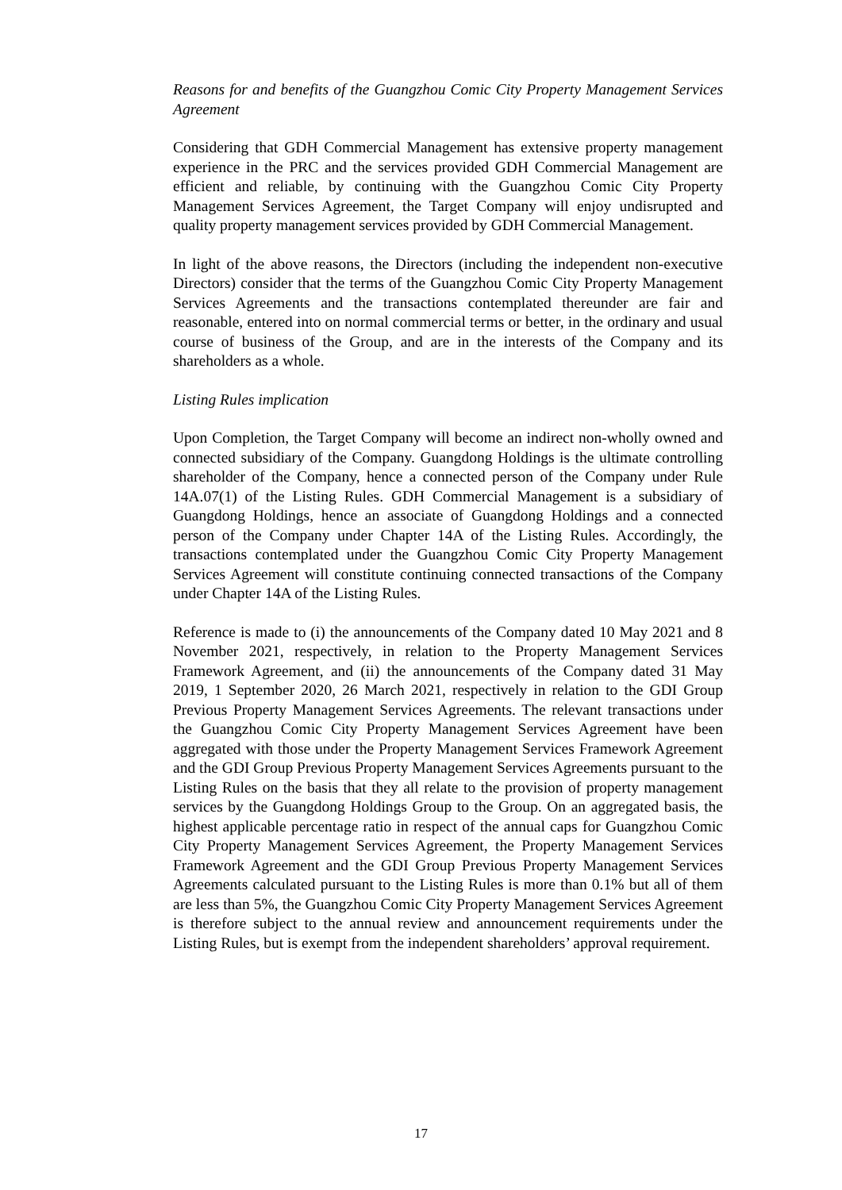Reasons for and benefits of the Guangzhou Comic City Property Management Services Agreement
Considering that GDH Commercial Management has extensive property management experience in the PRC and the services provided GDH Commercial Management are efficient and reliable, by continuing with the Guangzhou Comic City Property Management Services Agreement, the Target Company will enjoy undisrupted and quality property management services provided by GDH Commercial Management.
In light of the above reasons, the Directors (including the independent non-executive Directors) consider that the terms of the Guangzhou Comic City Property Management Services Agreements and the transactions contemplated thereunder are fair and reasonable, entered into on normal commercial terms or better, in the ordinary and usual course of business of the Group, and are in the interests of the Company and its shareholders as a whole.
Listing Rules implication
Upon Completion, the Target Company will become an indirect non-wholly owned and connected subsidiary of the Company. Guangdong Holdings is the ultimate controlling shareholder of the Company, hence a connected person of the Company under Rule 14A.07(1) of the Listing Rules. GDH Commercial Management is a subsidiary of Guangdong Holdings, hence an associate of Guangdong Holdings and a connected person of the Company under Chapter 14A of the Listing Rules. Accordingly, the transactions contemplated under the Guangzhou Comic City Property Management Services Agreement will constitute continuing connected transactions of the Company under Chapter 14A of the Listing Rules.
Reference is made to (i) the announcements of the Company dated 10 May 2021 and 8 November 2021, respectively, in relation to the Property Management Services Framework Agreement, and (ii) the announcements of the Company dated 31 May 2019, 1 September 2020, 26 March 2021, respectively in relation to the GDI Group Previous Property Management Services Agreements. The relevant transactions under the Guangzhou Comic City Property Management Services Agreement have been aggregated with those under the Property Management Services Framework Agreement and the GDI Group Previous Property Management Services Agreements pursuant to the Listing Rules on the basis that they all relate to the provision of property management services by the Guangdong Holdings Group to the Group. On an aggregated basis, the highest applicable percentage ratio in respect of the annual caps for Guangzhou Comic City Property Management Services Agreement, the Property Management Services Framework Agreement and the GDI Group Previous Property Management Services Agreements calculated pursuant to the Listing Rules is more than 0.1% but all of them are less than 5%, the Guangzhou Comic City Property Management Services Agreement is therefore subject to the annual review and announcement requirements under the Listing Rules, but is exempt from the independent shareholders’ approval requirement.
17